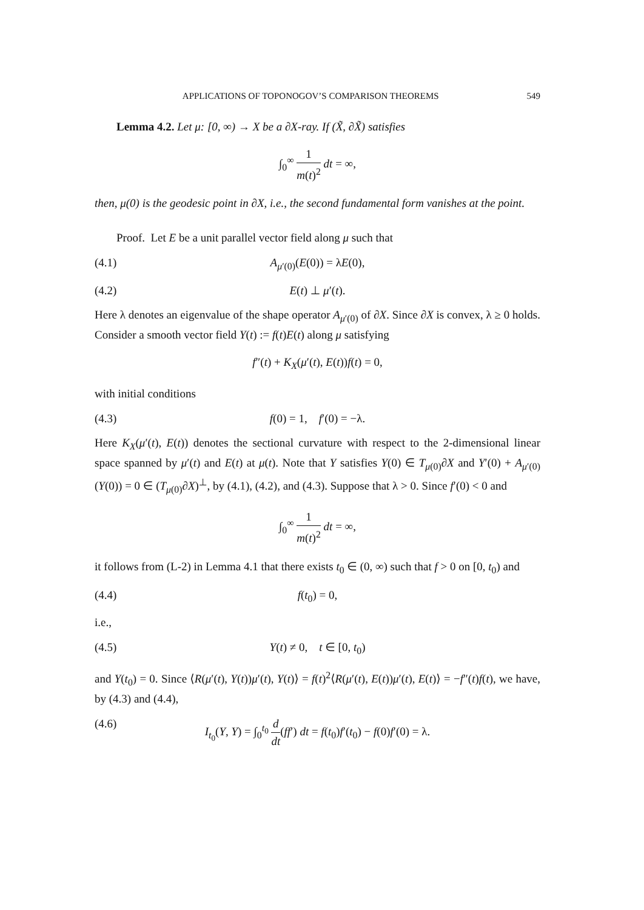APPLICATIONS OF TOPONOGOV’S COMPARISON THEOREMS 549
Lemma 4.2. Let μ: [0, ∞) → X be a ∂X-ray. If (X̃, ∂X̃) satisfies
∫<sub>0</sub><sup>∞</sup> 1 m(t)<sup>2</sup> dt = ∞,
then, μ(0) is the geodesic point in ∂X, i.e., the second fundamental form vanishes at the point.
Proof. Let E be a unit parallel vector field along μ such that
(4.1) A<sub>μ′(0)</sub>(E(0)) = λE(0),
(4.2) E(t) ⊥ μ′(t).
Here λ denotes an eigenvalue of the shape operator A<sub>μ′(0)</sub> of ∂X. Since ∂X is convex, λ ≥ 0 holds. Consider a smooth vector field Y(t) := f(t)E(t) along μ satisfying
f″(t) + K<sub>X</sub>(μ′(t), E(t))f(t) = 0,
with initial conditions
(4.3) f(0) = 1, f′(0) = −λ.
Here K<sub>X</sub>(μ′(t), E(t)) denotes the sectional curvature with respect to the 2-dimensional linear space spanned by μ′(t) and E(t) at μ(t). Note that Y satisfies Y(0) ∈ T<sub>μ(0)</sub>∂X and Y′(0) + A<sub>μ′(0)</sub>(Y(0)) = 0 ∈ (T<sub>μ(0)</sub>∂X)<sup>⊥</sup>, by (4.1), (4.2), and (4.3). Suppose that λ > 0. Since f′(0) < 0 and
∫<sub>0</sub><sup>∞</sup> 1 m(t)<sup>2</sup> dt = ∞,
it follows from (L-2) in Lemma 4.1 that there exists t<sub>0</sub> ∈ (0, ∞) such that f > 0 on [0, t<sub>0</sub>) and
(4.4) f(t<sub>0</sub>) = 0,
i.e.,
(4.5) Y(t) ≠ 0, t ∈ [0, t<sub>0</sub>)
and Y(t<sub>0</sub>) = 0. Since ⟨R(μ′(t), Y(t))μ′(t), Y(t)⟩ = f(t)<sup>2</sup>⟨R(μ′(t), E(t))μ′(t), E(t)⟩ = −f″(t)f(t), we have, by (4.3) and (4.4),
(4.6) I<sub>t<sub>0</sub></sub>(Y, Y) = ∫<sub>0</sub><sup>t<sub>0</sub></sup> d dt(ff′) dt = f(t<sub>0</sub>)f′(t<sub>0</sub>) − f(0)f′(0) = λ.